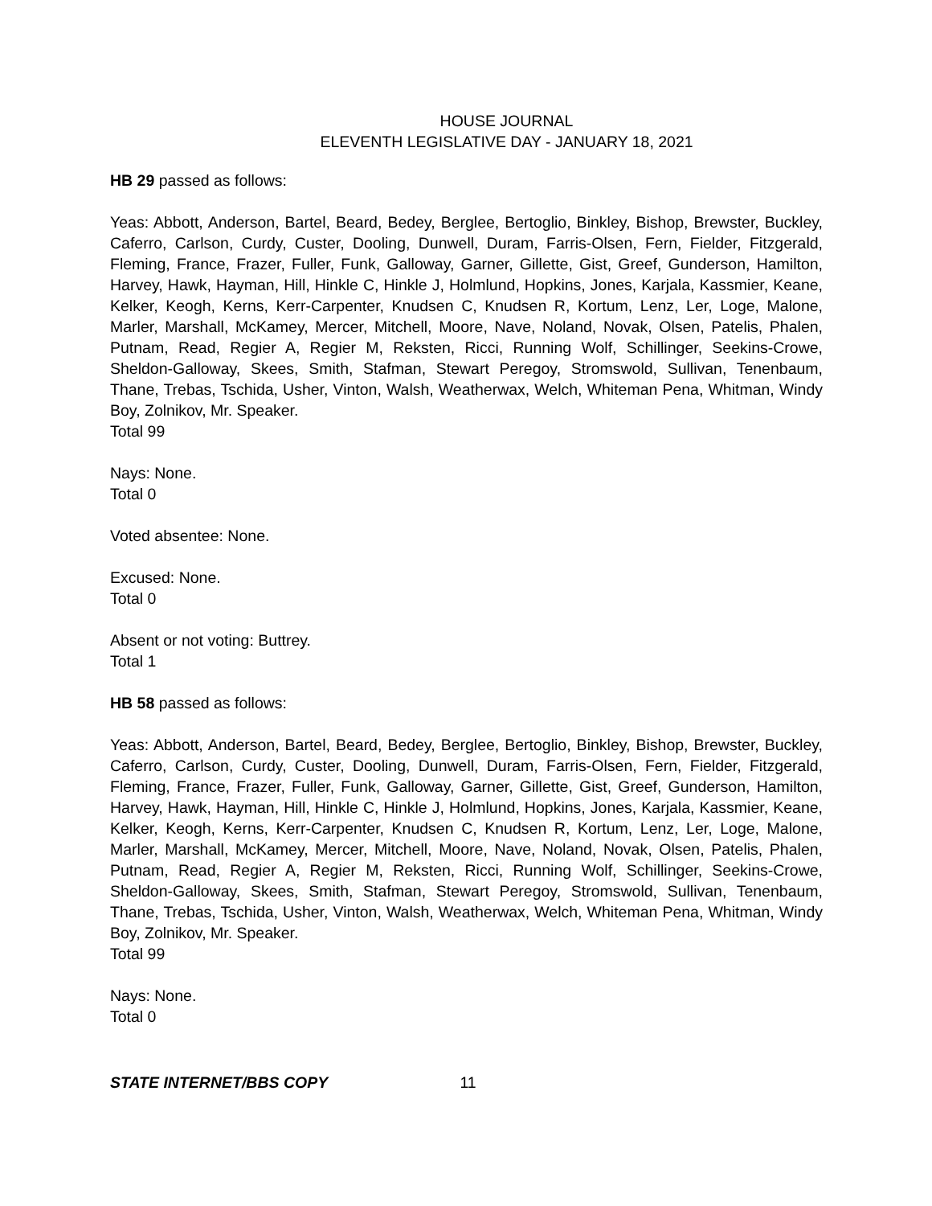HOUSE JOURNAL
ELEVENTH LEGISLATIVE DAY - JANUARY 18, 2021
HB 29 passed as follows:
Yeas: Abbott, Anderson, Bartel, Beard, Bedey, Berglee, Bertoglio, Binkley, Bishop, Brewster, Buckley, Caferro, Carlson, Curdy, Custer, Dooling, Dunwell, Duram, Farris-Olsen, Fern, Fielder, Fitzgerald, Fleming, France, Frazer, Fuller, Funk, Galloway, Garner, Gillette, Gist, Greef, Gunderson, Hamilton, Harvey, Hawk, Hayman, Hill, Hinkle C, Hinkle J, Holmlund, Hopkins, Jones, Karjala, Kassmier, Keane, Kelker, Keogh, Kerns, Kerr-Carpenter, Knudsen C, Knudsen R, Kortum, Lenz, Ler, Loge, Malone, Marler, Marshall, McKamey, Mercer, Mitchell, Moore, Nave, Noland, Novak, Olsen, Patelis, Phalen, Putnam, Read, Regier A, Regier M, Reksten, Ricci, Running Wolf, Schillinger, Seekins-Crowe, Sheldon-Galloway, Skees, Smith, Stafman, Stewart Peregoy, Stromswold, Sullivan, Tenenbaum, Thane, Trebas, Tschida, Usher, Vinton, Walsh, Weatherwax, Welch, Whiteman Pena, Whitman, Windy Boy, Zolnikov, Mr. Speaker.
Total 99
Nays: None.
Total 0
Voted absentee: None.
Excused: None.
Total 0
Absent or not voting: Buttrey.
Total 1
HB 58 passed as follows:
Yeas: Abbott, Anderson, Bartel, Beard, Bedey, Berglee, Bertoglio, Binkley, Bishop, Brewster, Buckley, Caferro, Carlson, Curdy, Custer, Dooling, Dunwell, Duram, Farris-Olsen, Fern, Fielder, Fitzgerald, Fleming, France, Frazer, Fuller, Funk, Galloway, Garner, Gillette, Gist, Greef, Gunderson, Hamilton, Harvey, Hawk, Hayman, Hill, Hinkle C, Hinkle J, Holmlund, Hopkins, Jones, Karjala, Kassmier, Keane, Kelker, Keogh, Kerns, Kerr-Carpenter, Knudsen C, Knudsen R, Kortum, Lenz, Ler, Loge, Malone, Marler, Marshall, McKamey, Mercer, Mitchell, Moore, Nave, Noland, Novak, Olsen, Patelis, Phalen, Putnam, Read, Regier A, Regier M, Reksten, Ricci, Running Wolf, Schillinger, Seekins-Crowe, Sheldon-Galloway, Skees, Smith, Stafman, Stewart Peregoy, Stromswold, Sullivan, Tenenbaum, Thane, Trebas, Tschida, Usher, Vinton, Walsh, Weatherwax, Welch, Whiteman Pena, Whitman, Windy Boy, Zolnikov, Mr. Speaker.
Total 99
Nays: None.
Total 0
STATE INTERNET/BBS COPY 11